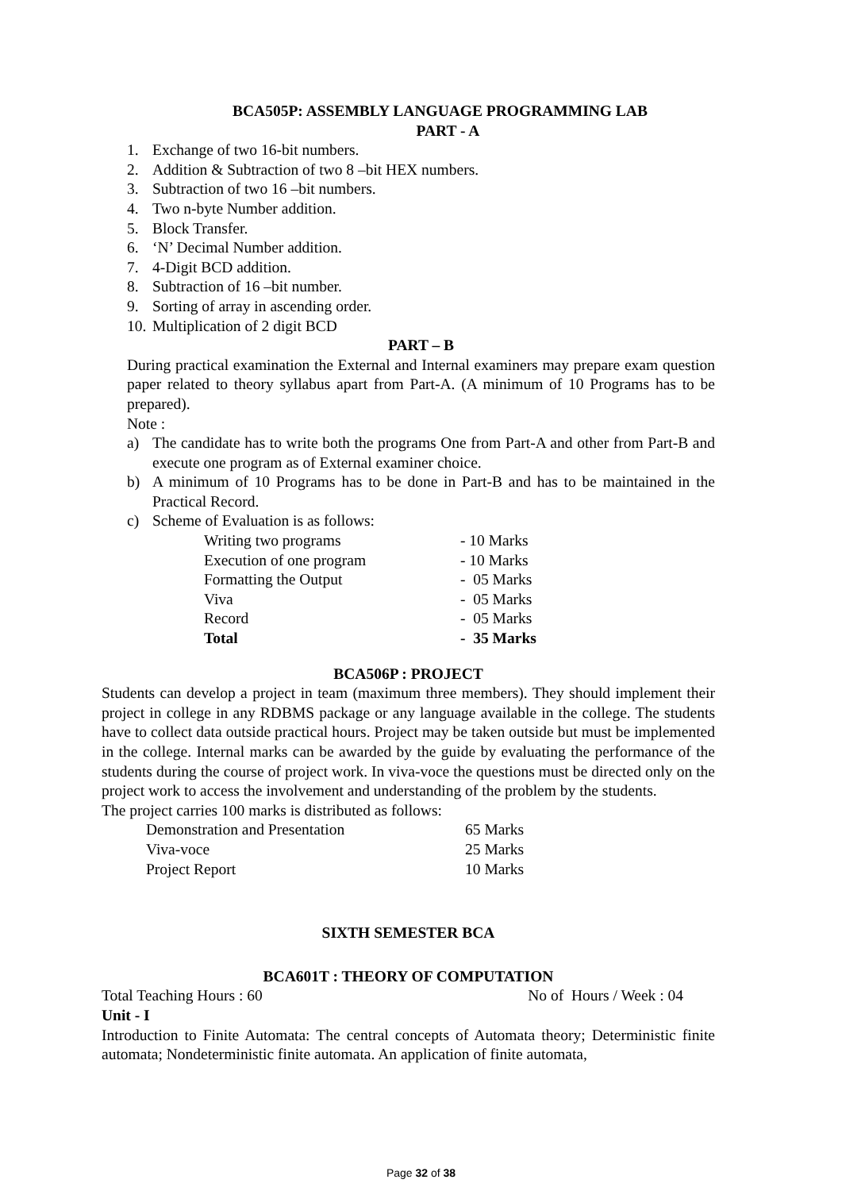BCA505P: ASSEMBLY LANGUAGE PROGRAMMING LAB
PART - A
1. Exchange of two 16-bit numbers.
2. Addition & Subtraction of two 8 –bit HEX numbers.
3. Subtraction of two 16 –bit numbers.
4. Two n-byte Number addition.
5. Block Transfer.
6. ‘N’ Decimal Number addition.
7. 4-Digit BCD addition.
8. Subtraction of 16 –bit number.
9. Sorting of array in ascending order.
10. Multiplication of 2 digit BCD
PART – B
During practical examination the External and Internal examiners may prepare exam question paper related to theory syllabus apart from Part-A. (A minimum of 10 Programs has to be prepared).
Note :
a) The candidate has to write both the programs One from Part-A and other from Part-B and execute one program as of External examiner choice.
b) A minimum of 10 Programs has to be done in Part-B and has to be maintained in the Practical Record.
c) Scheme of Evaluation is as follows:
| Writing two programs | - 10 Marks |
| Execution of one program | - 10 Marks |
| Formatting the Output | - 05 Marks |
| Viva | - 05 Marks |
| Record | - 05 Marks |
| Total | - 35 Marks |
BCA506P : PROJECT
Students can develop a project in team (maximum three members). They should implement their project in college in any RDBMS package or any language available in the college. The students have to collect data outside practical hours. Project may be taken outside but must be implemented in the college. Internal marks can be awarded by the guide by evaluating the performance of the students during the course of project work. In viva-voce the questions must be directed only on the project work to access the involvement and understanding of the problem by the students.
The project carries 100 marks is distributed as follows:
| Demonstration and Presentation | 65 Marks |
| Viva-voce | 25 Marks |
| Project Report | 10 Marks |
SIXTH SEMESTER BCA
BCA601T : THEORY OF COMPUTATION
Total Teaching Hours : 60 No of Hours / Week : 04
Unit - I
Introduction to Finite Automata: The central concepts of Automata theory; Deterministic finite automata; Nondeterministic finite automata. An application of finite automata,
Page 32 of 38